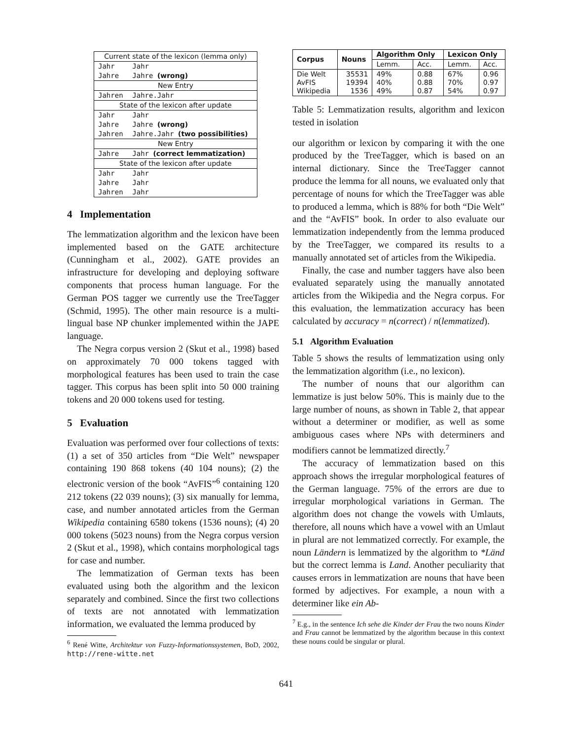| Current state of the lexicon (lemma only) | |
| Jahr | Jahr |
| Jahre | Jahre (wrong) |
| New Entry | |
| Jahren | Jahre.Jahr |
| State of the lexicon after update | |
| Jahr | Jahr |
| Jahre | Jahre (wrong) |
| Jahren | Jahre.Jahr (two possibilities) |
| New Entry | |
| Jahre | Jahr (correct lemmatization) |
| State of the lexicon after update | |
| Jahr | Jahr |
| Jahre | Jahr |
| Jahren | Jahr |
4 Implementation
The lemmatization algorithm and the lexicon have been implemented based on the GATE architecture (Cunningham et al., 2002). GATE provides an infrastructure for developing and deploying software components that process human language. For the German POS tagger we currently use the TreeTagger (Schmid, 1995). The other main resource is a multi-lingual base NP chunker implemented within the JAPE language.
The Negra corpus version 2 (Skut et al., 1998) based on approximately 70 000 tokens tagged with morphological features has been used to train the case tagger. This corpus has been split into 50 000 training tokens and 20 000 tokens used for testing.
5 Evaluation
Evaluation was performed over four collections of texts: (1) a set of 350 articles from “Die Welt” newspaper containing 190 868 tokens (40 104 nouns); (2) the electronic version of the book “AvFIS”<sup>6</sup> containing 120 212 tokens (22 039 nouns); (3) six manually for lemma, case, and number annotated articles from the German Wikipedia containing 6580 tokens (1536 nouns); (4) 20 000 tokens (5023 nouns) from the Negra corpus version 2 (Skut et al., 1998), which contains morphological tags for case and number.
The lemmatization of German texts has been evaluated using both the algorithm and the lexicon separately and combined. Since the first two collections of texts are not annotated with lemmatization information, we evaluated the lemma produced by
<sup>6</sup> René Witte, Architektur von Fuzzy-Informationssystemen, BoD, 2002, http://rene-witte.net
| Corpus | Nouns | Algorithm Only | | Lexicon Only | |
| --- | --- | --- | --- | --- | --- |
| | | Lemm. | Acc. | Lemm. | Acc. |
| Die Welt AvFIS Wikipedia | 35531 19394 1536 | 49% 40% 49% | 0.88 0.88 0.87 | 67% 70% 54% | 0.96 0.97 0.97 |
Table 5: Lemmatization results, algorithm and lexicon tested in isolation
our algorithm or lexicon by comparing it with the one produced by the TreeTagger, which is based on an internal dictionary. Since the TreeTagger cannot produce the lemma for all nouns, we evaluated only that percentage of nouns for which the TreeTagger was able to produced a lemma, which is 88% for both “Die Welt” and the “AvFIS” book. In order to also evaluate our lemmatization independently from the lemma produced by the TreeTagger, we compared its results to a manually annotated set of articles from the Wikipedia.
Finally, the case and number taggers have also been evaluated separately using the manually annotated articles from the Wikipedia and the Negra corpus. For this evaluation, the lemmatization accuracy has been calculated by accuracy = n(correct) / n(lemmatized).
5.1 Algorithm Evaluation
Table 5 shows the results of lemmatization using only the lemmatization algorithm (i.e., no lexicon).
The number of nouns that our algorithm can lemmatize is just below 50%. This is mainly due to the large number of nouns, as shown in Table 2, that appear without a determiner or modifier, as well as some ambiguous cases where NPs with determiners and modifiers cannot be lemmatized directly.<sup>7</sup>
The accuracy of lemmatization based on this approach shows the irregular morphological features of the German language. 75% of the errors are due to irregular morphological variations in German. The algorithm does not change the vowels with Umlauts, therefore, all nouns which have a vowel with an Umlaut in plural are not lemmatized correctly. For example, the noun Ländern is lemmatized by the algorithm to *Länd but the correct lemma is Land. Another peculiarity that causes errors in lemmatization are nouns that have been formed by adjectives. For example, a noun with a determiner like ein Ab-
<sup>7</sup> E.g., in the sentence Ich sehe die Kinder der Frau the two nouns Kinder and Frau cannot be lemmatized by the algorithm because in this context these nouns could be singular or plural.
641